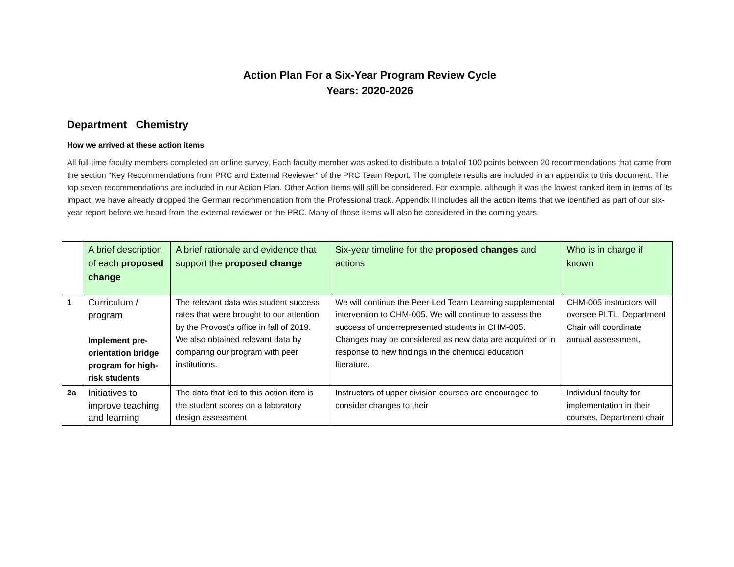Action Plan For a Six-Year Program Review Cycle
Years: 2020-2026
Department Chemistry
How we arrived at these action items
All full-time faculty members completed an online survey. Each faculty member was asked to distribute a total of 100 points between 20 recommendations that came from the section “Key Recommendations from PRC and External Reviewer” of the PRC Team Report. The complete results are included in an appendix to this document. The top seven recommendations are included in our Action Plan. Other Action Items will still be considered. For example, although it was the lowest ranked item in terms of its impact, we have already dropped the German recommendation from the Professional track. Appendix II includes all the action items that we identified as part of our six-year report before we heard from the external reviewer or the PRC. Many of those items will also be considered in the coming years.
| | A brief description of each proposed change | A brief rationale and evidence that support the proposed change | Six-year timeline for the proposed changes and actions | Who is in charge if known |
| --- | --- | --- | --- | --- |
| 1 | Curriculum / program Implement pre-orientation bridge program for high-risk students | The relevant data was student success rates that were brought to our attention by the Provost’s office in fall of 2019. We also obtained relevant data by comparing our program with peer institutions. | We will continue the Peer-Led Team Learning supplemental intervention to CHM-005. We will continue to assess the success of underrepresented students in CHM-005. Changes may be considered as new data are acquired or in response to new findings in the chemical education literature. | CHM-005 instructors will oversee PLTL. Department Chair will coordinate annual assessment. |
| 2a | Initiatives to improve teaching and learning | The data that led to this action item is the student scores on a laboratory design assessment | Instructors of upper division courses are encouraged to consider changes to their | Individual faculty for implementation in their courses. Department chair |